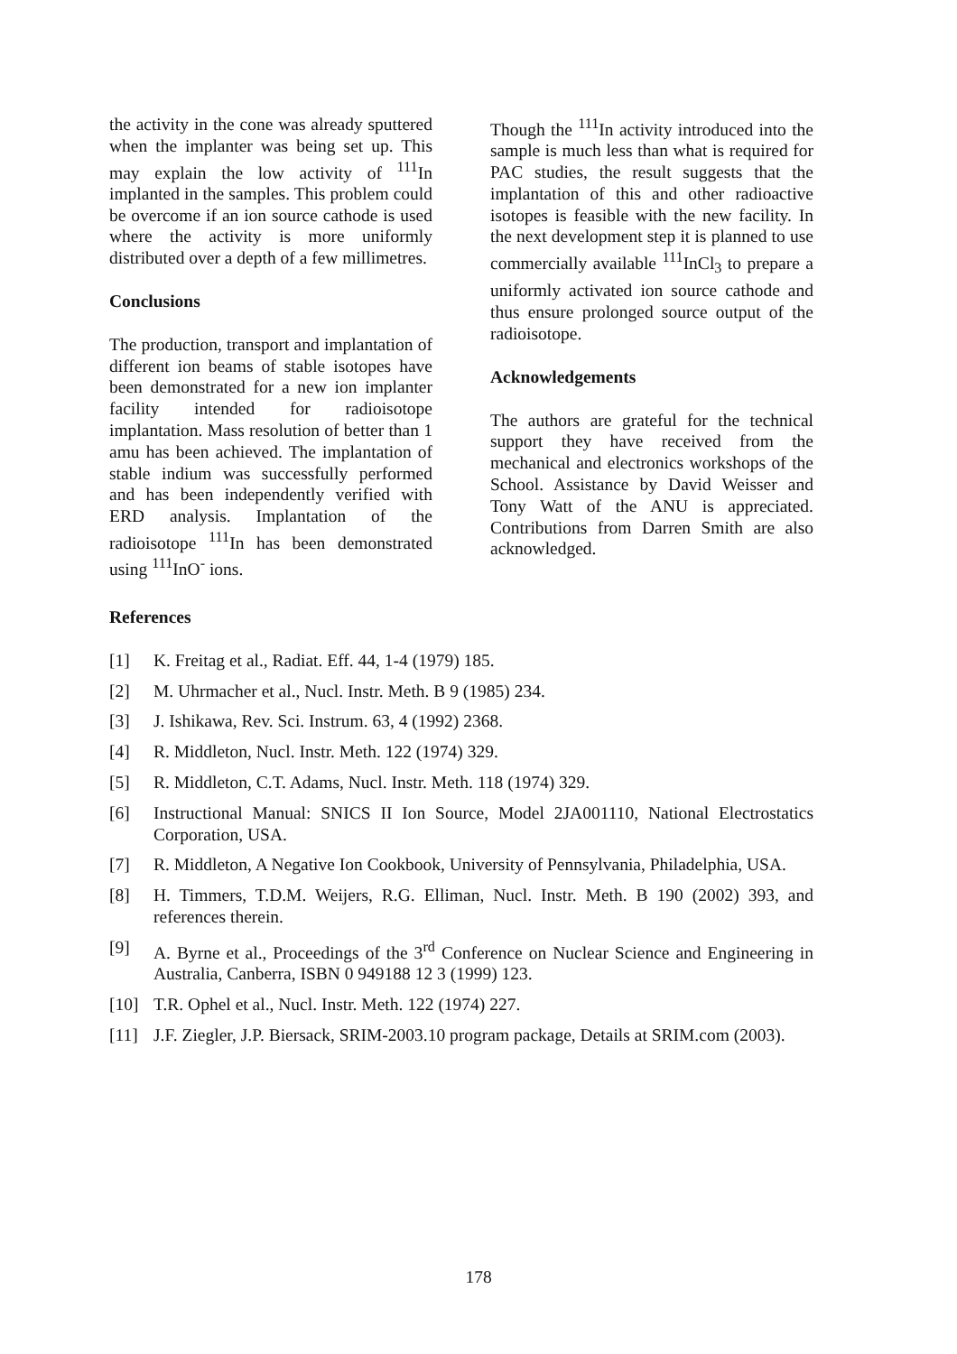the activity in the cone was already sputtered when the implanter was being set up. This may explain the low activity of <sup>111</sup>In implanted in the samples. This problem could be overcome if an ion source cathode is used where the activity is more uniformly distributed over a depth of a few millimetres.
Conclusions
The production, transport and implantation of different ion beams of stable isotopes have been demonstrated for a new ion implanter facility intended for radioisotope implantation. Mass resolution of better than 1 amu has been achieved. The implantation of stable indium was successfully performed and has been independently verified with ERD analysis. Implantation of the radioisotope <sup>111</sup>In has been demonstrated using <sup>111</sup>InO<sup>-</sup> ions.
Though the <sup>111</sup>In activity introduced into the sample is much less than what is required for PAC studies, the result suggests that the implantation of this and other radioactive isotopes is feasible with the new facility. In the next development step it is planned to use commercially available <sup>111</sup>InCl<sub>3</sub> to prepare a uniformly activated ion source cathode and thus ensure prolonged source output of the radioisotope.
Acknowledgements
The authors are grateful for the technical support they have received from the mechanical and electronics workshops of the School. Assistance by David Weisser and Tony Watt of the ANU is appreciated. Contributions from Darren Smith are also acknowledged.
References
[1] K. Freitag et al., Radiat. Eff. 44, 1-4 (1979) 185.
[2] M. Uhrmacher et al., Nucl. Instr. Meth. B 9 (1985) 234.
[3] J. Ishikawa, Rev. Sci. Instrum. 63, 4 (1992) 2368.
[4] R. Middleton, Nucl. Instr. Meth. 122 (1974) 329.
[5] R. Middleton, C.T. Adams, Nucl. Instr. Meth. 118 (1974) 329.
[6] Instructional Manual: SNICS II Ion Source, Model 2JA001110, National Electrostatics Corporation, USA.
[7] R. Middleton, A Negative Ion Cookbook, University of Pennsylvania, Philadelphia, USA.
[8] H. Timmers, T.D.M. Weijers, R.G. Elliman, Nucl. Instr. Meth. B 190 (2002) 393, and references therein.
[9] A. Byrne et al., Proceedings of the 3<sup>rd</sup> Conference on Nuclear Science and Engineering in Australia, Canberra, ISBN 0 949188 12 3 (1999) 123.
[10] T.R. Ophel et al., Nucl. Instr. Meth. 122 (1974) 227.
[11] J.F. Ziegler, J.P. Biersack, SRIM-2003.10 program package, Details at SRIM.com (2003).
178